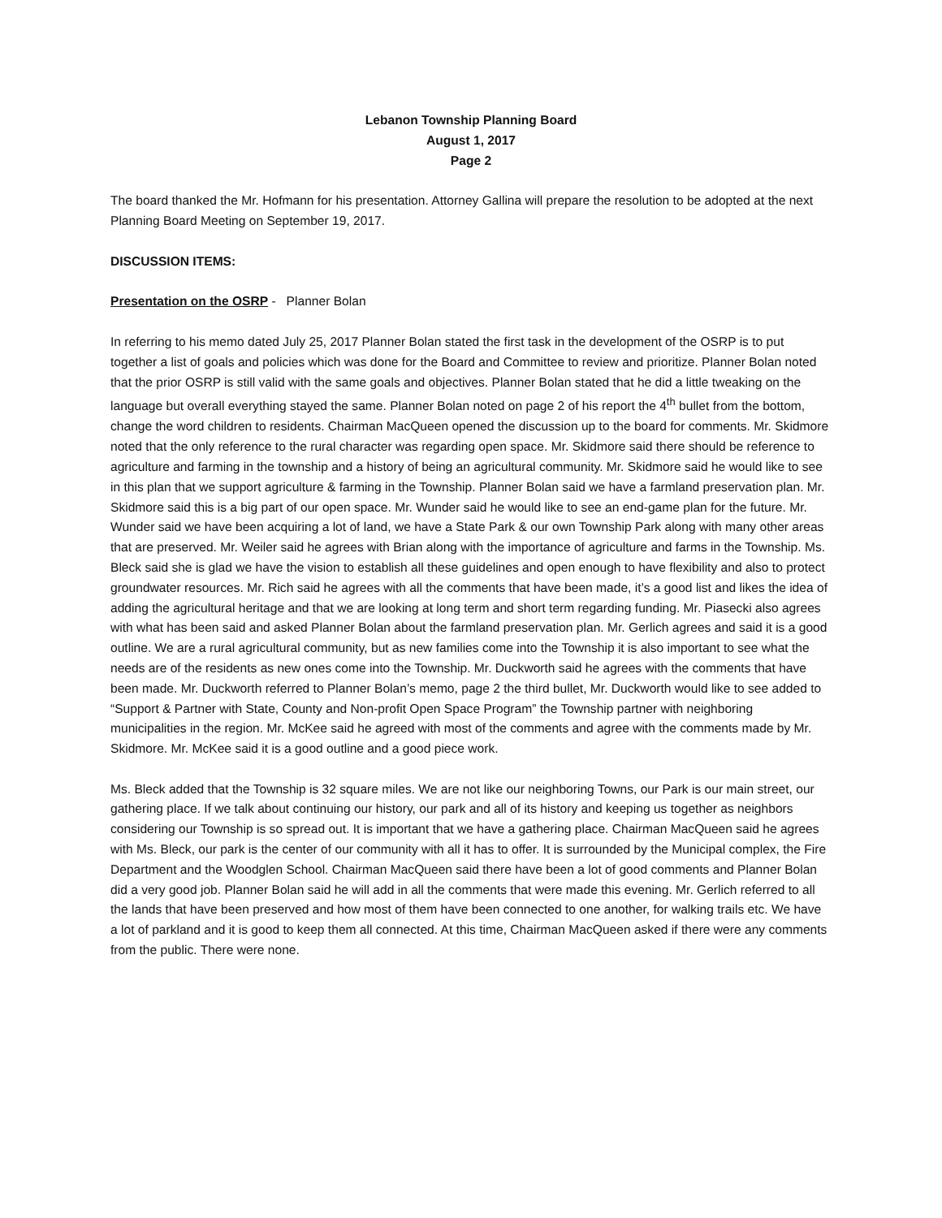Lebanon Township Planning Board
August 1, 2017
Page 2
The board thanked the Mr. Hofmann for his presentation. Attorney Gallina will prepare the resolution to be adopted at the next Planning Board Meeting on September 19, 2017.
DISCUSSION ITEMS:
Presentation on the OSRP - Planner Bolan
In referring to his memo dated July 25, 2017 Planner Bolan stated the first task in the development of the OSRP is to put together a list of goals and policies which was done for the Board and Committee to review and prioritize. Planner Bolan noted that the prior OSRP is still valid with the same goals and objectives. Planner Bolan stated that he did a little tweaking on the language but overall everything stayed the same. Planner Bolan noted on page 2 of his report the 4<sup>th</sup> bullet from the bottom, change the word children to residents. Chairman MacQueen opened the discussion up to the board for comments. Mr. Skidmore noted that the only reference to the rural character was regarding open space. Mr. Skidmore said there should be reference to agriculture and farming in the township and a history of being an agricultural community. Mr. Skidmore said he would like to see in this plan that we support agriculture & farming in the Township. Planner Bolan said we have a farmland preservation plan. Mr. Skidmore said this is a big part of our open space. Mr. Wunder said he would like to see an end-game plan for the future. Mr. Wunder said we have been acquiring a lot of land, we have a State Park & our own Township Park along with many other areas that are preserved. Mr. Weiler said he agrees with Brian along with the importance of agriculture and farms in the Township. Ms. Bleck said she is glad we have the vision to establish all these guidelines and open enough to have flexibility and also to protect groundwater resources. Mr. Rich said he agrees with all the comments that have been made, it’s a good list and likes the idea of adding the agricultural heritage and that we are looking at long term and short term regarding funding. Mr. Piasecki also agrees with what has been said and asked Planner Bolan about the farmland preservation plan. Mr. Gerlich agrees and said it is a good outline. We are a rural agricultural community, but as new families come into the Township it is also important to see what the needs are of the residents as new ones come into the Township. Mr. Duckworth said he agrees with the comments that have been made. Mr. Duckworth referred to Planner Bolan’s memo, page 2 the third bullet, Mr. Duckworth would like to see added to “Support & Partner with State, County and Non-profit Open Space Program” the Township partner with neighboring municipalities in the region. Mr. McKee said he agreed with most of the comments and agree with the comments made by Mr. Skidmore. Mr. McKee said it is a good outline and a good piece work.
Ms. Bleck added that the Township is 32 square miles. We are not like our neighboring Towns, our Park is our main street, our gathering place. If we talk about continuing our history, our park and all of its history and keeping us together as neighbors considering our Township is so spread out. It is important that we have a gathering place. Chairman MacQueen said he agrees with Ms. Bleck, our park is the center of our community with all it has to offer. It is surrounded by the Municipal complex, the Fire Department and the Woodglen School. Chairman MacQueen said there have been a lot of good comments and Planner Bolan did a very good job. Planner Bolan said he will add in all the comments that were made this evening. Mr. Gerlich referred to all the lands that have been preserved and how most of them have been connected to one another, for walking trails etc. We have a lot of parkland and it is good to keep them all connected. At this time, Chairman MacQueen asked if there were any comments from the public. There were none.